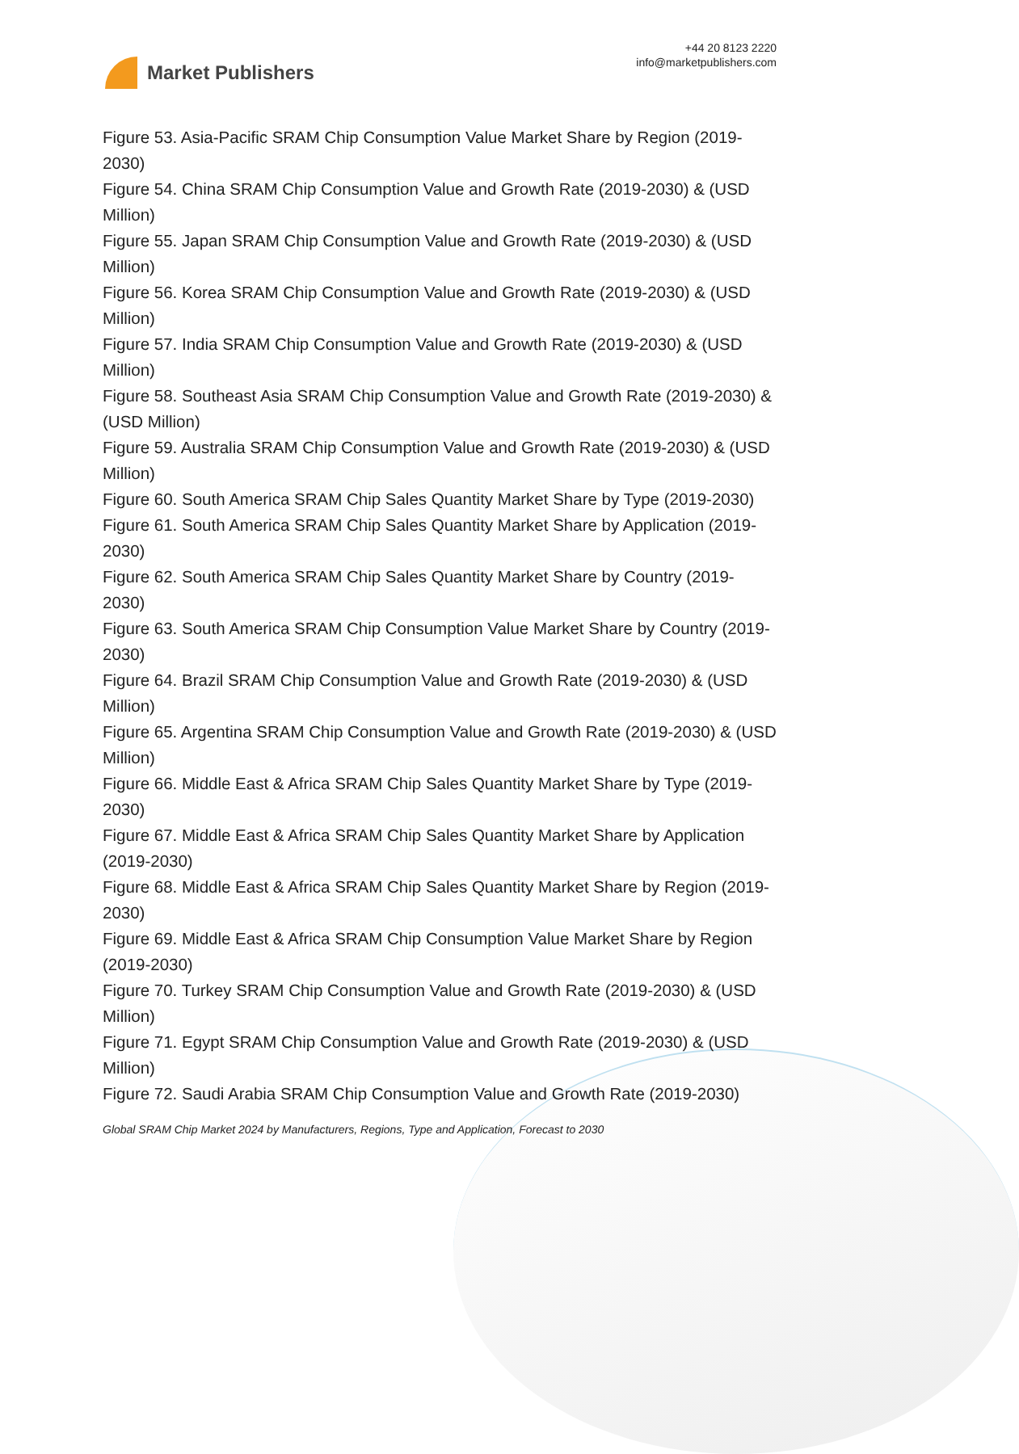Market Publishers
+44 20 8123 2220
info@marketpublishers.com
Figure 53. Asia-Pacific SRAM Chip Consumption Value Market Share by Region (2019-2030)
Figure 54. China SRAM Chip Consumption Value and Growth Rate (2019-2030) & (USD Million)
Figure 55. Japan SRAM Chip Consumption Value and Growth Rate (2019-2030) & (USD Million)
Figure 56. Korea SRAM Chip Consumption Value and Growth Rate (2019-2030) & (USD Million)
Figure 57. India SRAM Chip Consumption Value and Growth Rate (2019-2030) & (USD Million)
Figure 58. Southeast Asia SRAM Chip Consumption Value and Growth Rate (2019-2030) & (USD Million)
Figure 59. Australia SRAM Chip Consumption Value and Growth Rate (2019-2030) & (USD Million)
Figure 60. South America SRAM Chip Sales Quantity Market Share by Type (2019-2030)
Figure 61. South America SRAM Chip Sales Quantity Market Share by Application (2019-2030)
Figure 62. South America SRAM Chip Sales Quantity Market Share by Country (2019-2030)
Figure 63. South America SRAM Chip Consumption Value Market Share by Country (2019-2030)
Figure 64. Brazil SRAM Chip Consumption Value and Growth Rate (2019-2030) & (USD Million)
Figure 65. Argentina SRAM Chip Consumption Value and Growth Rate (2019-2030) & (USD Million)
Figure 66. Middle East & Africa SRAM Chip Sales Quantity Market Share by Type (2019-2030)
Figure 67. Middle East & Africa SRAM Chip Sales Quantity Market Share by Application (2019-2030)
Figure 68. Middle East & Africa SRAM Chip Sales Quantity Market Share by Region (2019-2030)
Figure 69. Middle East & Africa SRAM Chip Consumption Value Market Share by Region (2019-2030)
Figure 70. Turkey SRAM Chip Consumption Value and Growth Rate (2019-2030) & (USD Million)
Figure 71. Egypt SRAM Chip Consumption Value and Growth Rate (2019-2030) & (USD Million)
Figure 72. Saudi Arabia SRAM Chip Consumption Value and Growth Rate (2019-2030)
Global SRAM Chip Market 2024 by Manufacturers, Regions, Type and Application, Forecast to 2030